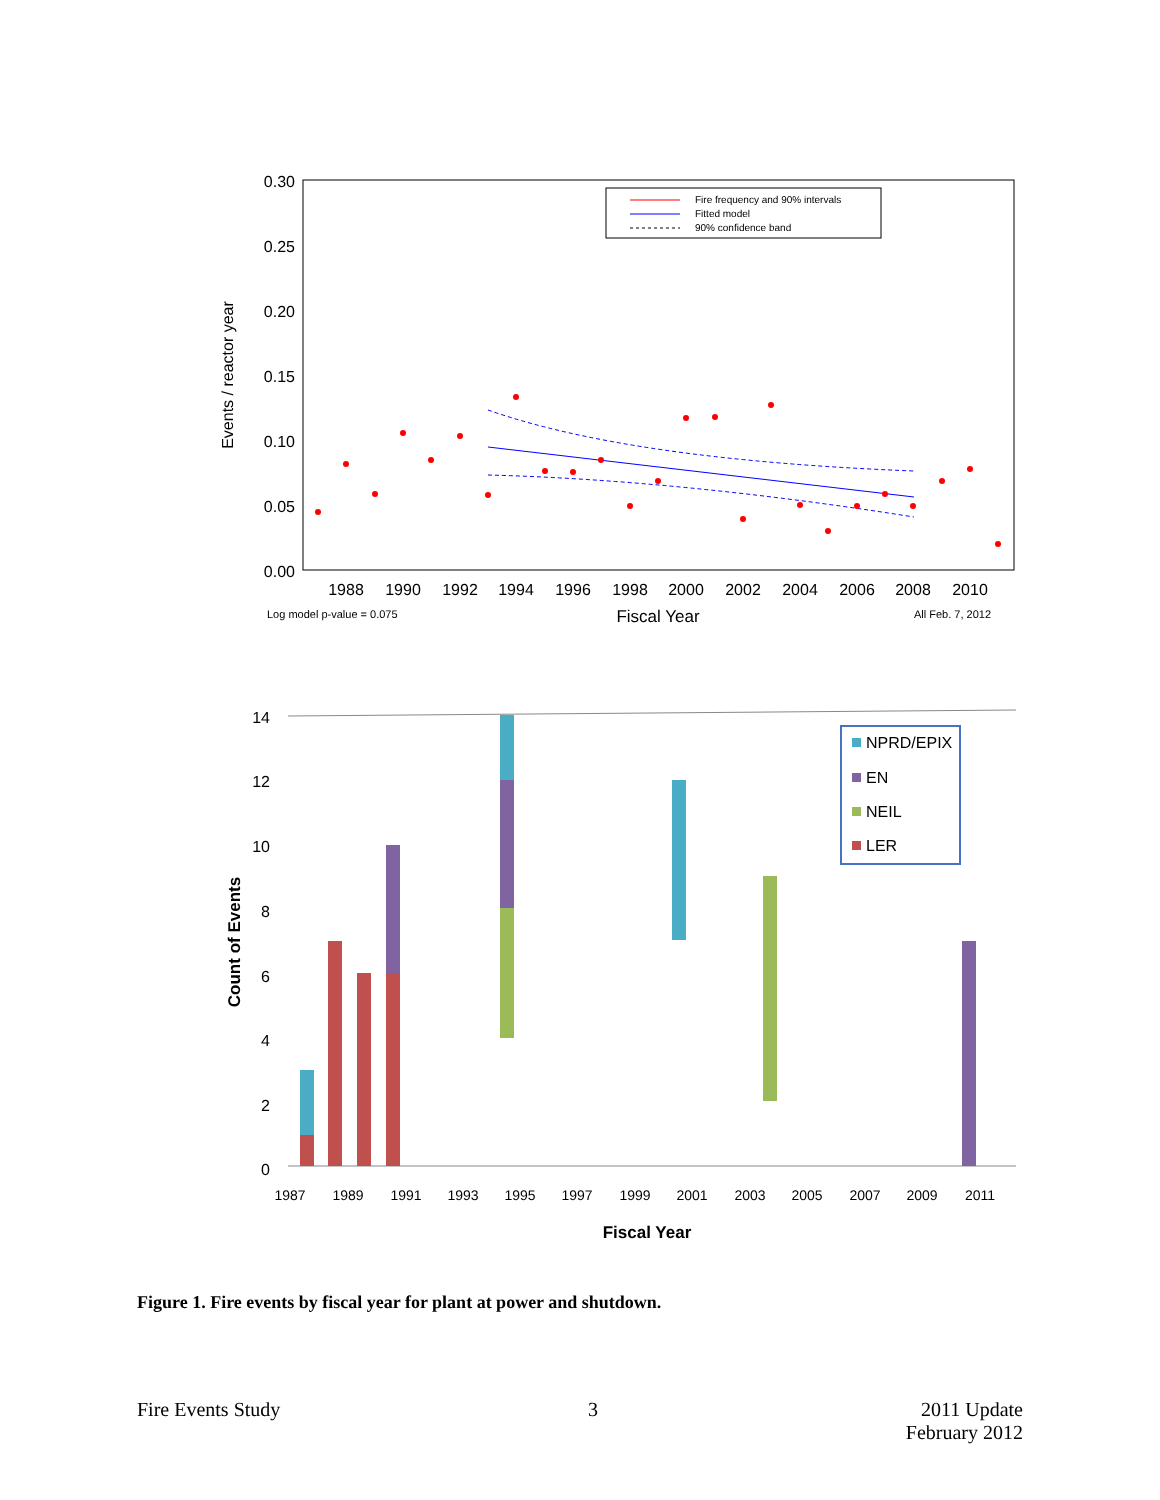0.30
0.25
0.20
0.15
0.10
0.05
0.00
Events / reactor year
1988
1990
1992
1994
1996
1998
2000
2002
2004
2006
2008
2010
Fiscal Year
Log model p-value = 0.075
All Feb. 7, 2012
Fire frequency and 90% intervals
Fitted model
90% confidence band
14
12
10
8
6
4
2
0
Count of Events
1987
1989
1991
1993
1995
1997
1999
2001
2003
2005
2007
2009
2011
Fiscal Year
NPRD/EPIX
EN
NEIL
LER
Figure 1. Fire events by fiscal year for plant at power and shutdown.
Fire Events Study 3 2011 Update
February 2012